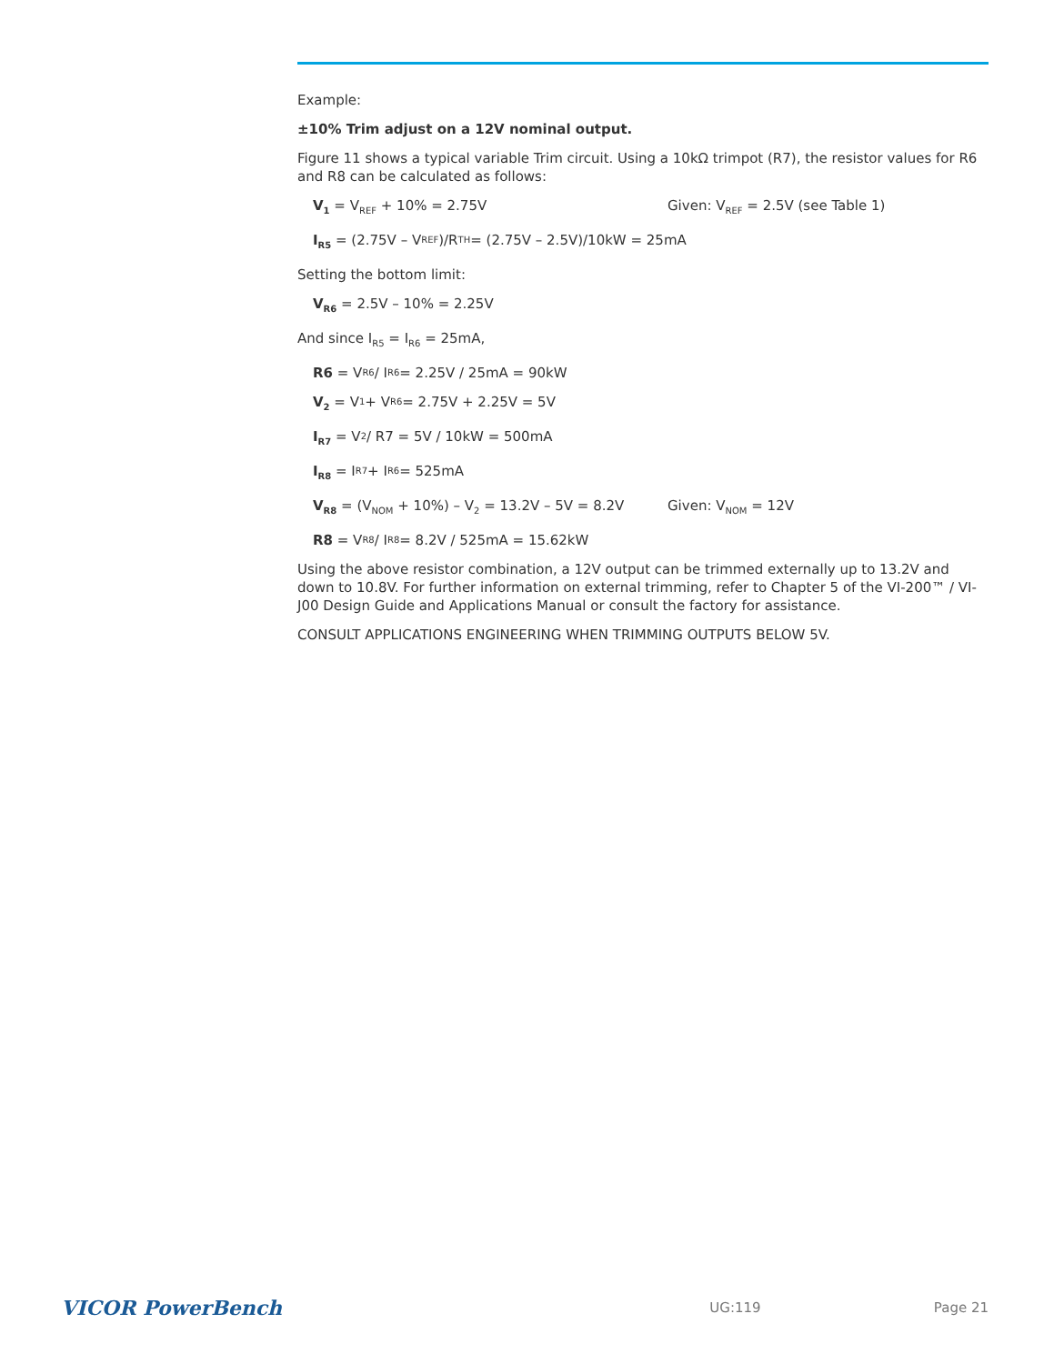Example:
±10% Trim adjust on a 12V nominal output.
Figure 11 shows a typical variable Trim circuit. Using a 10kΩ trimpot (R7), the resistor values for R6 and R8 can be calculated as follows:
V<sub>1</sub> = V<sub>REF</sub> + 10% = 2.75V Given: V<sub>REF</sub> = 2.5V (see Table 1)
I<sub>R5</sub> = (2.75V – V<sub>REF</sub>)/R<sub>TH</sub> = (2.75V – 2.5V)/10kW = 25mA
Setting the bottom limit:
V<sub>R6</sub> = 2.5V – 10% = 2.25V
And since I<sub>R5</sub> = I<sub>R6</sub> = 25mA,
R6 = V<sub>R6</sub> / I<sub>R6</sub> = 2.25V / 25mA = 90kW
V<sub>2</sub> = V<sub>1</sub> + V<sub>R6</sub> = 2.75V + 2.25V = 5V
I<sub>R7</sub> = V<sub>2</sub> / R7 = 5V / 10kW = 500mA
I<sub>R8</sub> = I<sub>R7</sub> + I<sub>R6</sub> = 525mA
V<sub>R8</sub> = (V<sub>NOM</sub> + 10%) – V<sub>2</sub> = 13.2V – 5V = 8.2V Given: V<sub>NOM</sub> = 12V
R8 = V<sub>R8</sub> / I<sub>R8</sub> = 8.2V / 525mA = 15.62kW
Using the above resistor combination, a 12V output can be trimmed externally up to 13.2V and down to 10.8V. For further information on external trimming, refer to Chapter 5 of the VI-200™ / VI-J00 Design Guide and Applications Manual or consult the factory for assistance.
CONSULT APPLICATIONS ENGINEERING WHEN TRIMMING OUTPUTS BELOW 5V.
VICOR PowerBench UG:119 Page 21